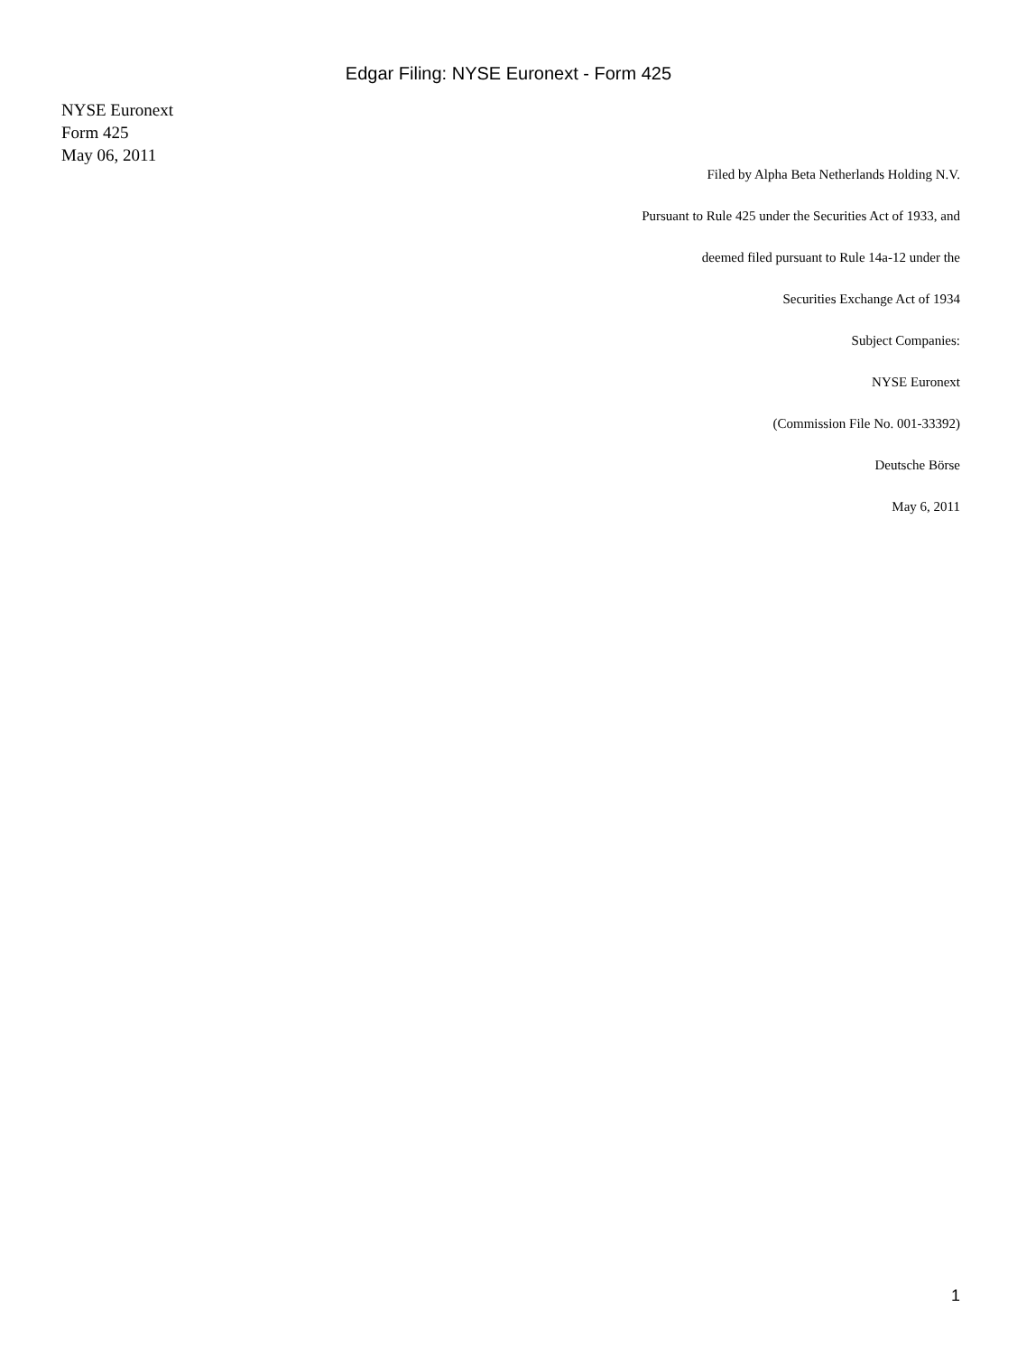Edgar Filing: NYSE Euronext - Form 425
NYSE Euronext
Form 425
May 06, 2011
Filed by Alpha Beta Netherlands Holding N.V.
Pursuant to Rule 425 under the Securities Act of 1933, and
deemed filed pursuant to Rule 14a-12 under the
Securities Exchange Act of 1934
Subject Companies:
NYSE Euronext
(Commission File No. 001-33392)
Deutsche Börse
May 6, 2011
1